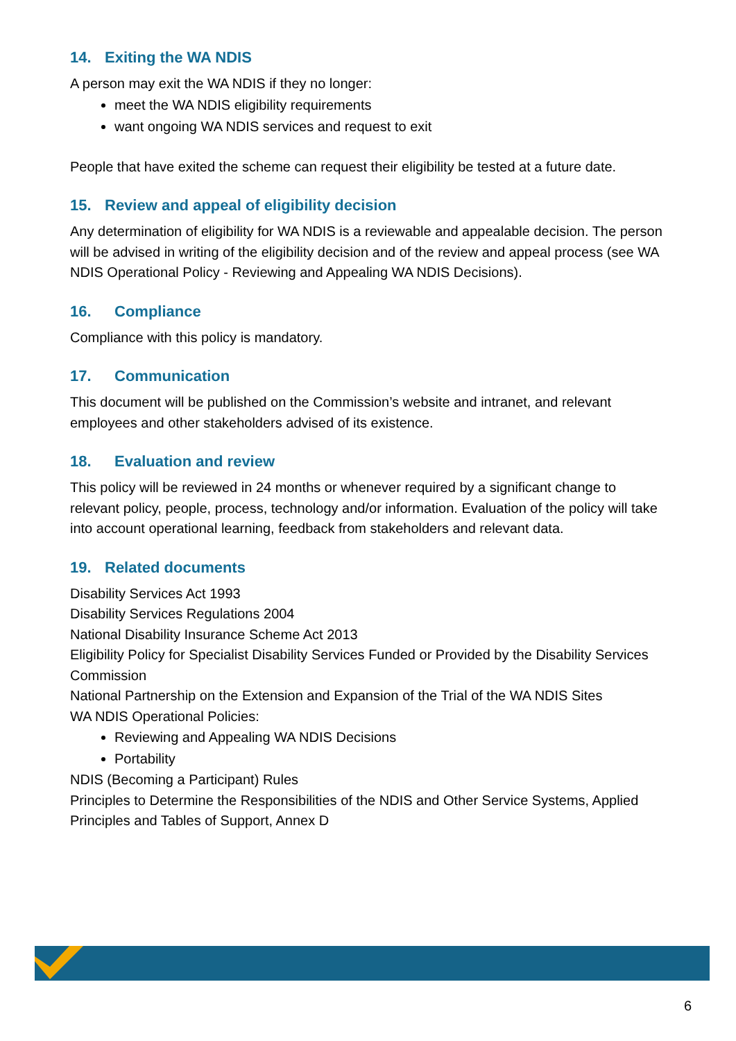14. Exiting the WA NDIS
A person may exit the WA NDIS if they no longer:
meet the WA NDIS eligibility requirements
want ongoing WA NDIS services and request to exit
People that have exited the scheme can request their eligibility be tested at a future date.
15. Review and appeal of eligibility decision
Any determination of eligibility for WA NDIS is a reviewable and appealable decision. The person will be advised in writing of the eligibility decision and of the review and appeal process (see WA NDIS Operational Policy - Reviewing and Appealing WA NDIS Decisions).
16. Compliance
Compliance with this policy is mandatory.
17. Communication
This document will be published on the Commission’s website and intranet, and relevant employees and other stakeholders advised of its existence.
18. Evaluation and review
This policy will be reviewed in 24 months or whenever required by a significant change to relevant policy, people, process, technology and/or information. Evaluation of the policy will take into account operational learning, feedback from stakeholders and relevant data.
19. Related documents
Disability Services Act 1993
Disability Services Regulations 2004
National Disability Insurance Scheme Act 2013
Eligibility Policy for Specialist Disability Services Funded or Provided by the Disability Services Commission
National Partnership on the Extension and Expansion of the Trial of the WA NDIS Sites
WA NDIS Operational Policies:
Reviewing and Appealing WA NDIS Decisions
Portability
NDIS (Becoming a Participant) Rules
Principles to Determine the Responsibilities of the NDIS and Other Service Systems, Applied Principles and Tables of Support, Annex D
6